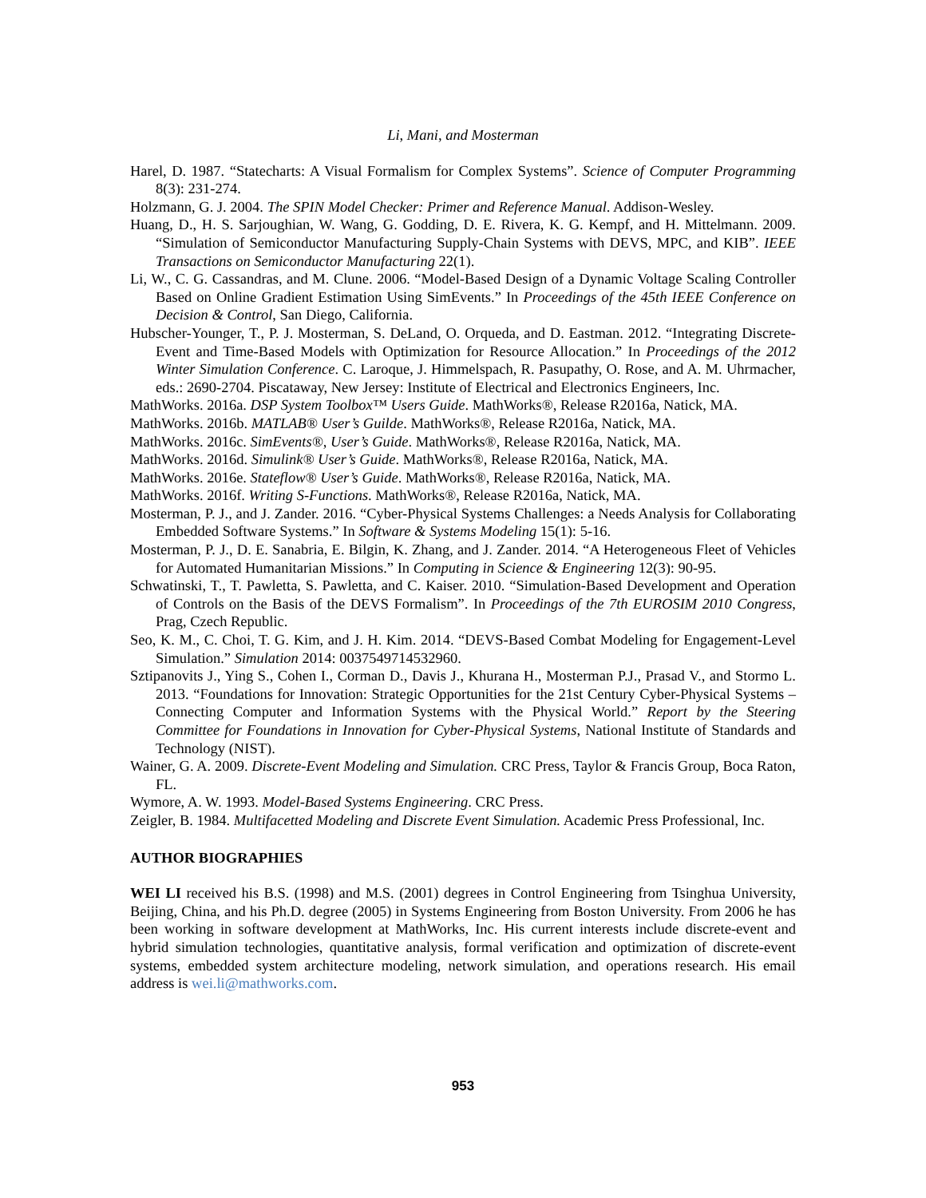Li, Mani, and Mosterman
Harel, D. 1987. “Statecharts: A Visual Formalism for Complex Systems”. Science of Computer Programming 8(3): 231-274.
Holzmann, G. J. 2004. The SPIN Model Checker: Primer and Reference Manual. Addison-Wesley.
Huang, D., H. S. Sarjoughian, W. Wang, G. Godding, D. E. Rivera, K. G. Kempf, and H. Mittelmann. 2009. “Simulation of Semiconductor Manufacturing Supply-Chain Systems with DEVS, MPC, and KIB”. IEEE Transactions on Semiconductor Manufacturing 22(1).
Li, W., C. G. Cassandras, and M. Clune. 2006. “Model-Based Design of a Dynamic Voltage Scaling Controller Based on Online Gradient Estimation Using SimEvents.” In Proceedings of the 45th IEEE Conference on Decision & Control, San Diego, California.
Hubscher-Younger, T., P. J. Mosterman, S. DeLand, O. Orqueda, and D. Eastman. 2012. “Integrating Discrete-Event and Time-Based Models with Optimization for Resource Allocation.” In Proceedings of the 2012 Winter Simulation Conference. C. Laroque, J. Himmelspach, R. Pasupathy, O. Rose, and A. M. Uhrmacher, eds.: 2690-2704. Piscataway, New Jersey: Institute of Electrical and Electronics Engineers, Inc.
MathWorks. 2016a. DSP System Toolbox™ Users Guide. MathWorks®, Release R2016a, Natick, MA.
MathWorks. 2016b. MATLAB® User’s Guilde. MathWorks®, Release R2016a, Natick, MA.
MathWorks. 2016c. SimEvents®, User’s Guide. MathWorks®, Release R2016a, Natick, MA.
MathWorks. 2016d. Simulink® User’s Guide. MathWorks®, Release R2016a, Natick, MA.
MathWorks. 2016e. Stateflow® User’s Guide. MathWorks®, Release R2016a, Natick, MA.
MathWorks. 2016f. Writing S-Functions. MathWorks®, Release R2016a, Natick, MA.
Mosterman, P. J., and J. Zander. 2016. “Cyber-Physical Systems Challenges: a Needs Analysis for Collaborating Embedded Software Systems.” In Software & Systems Modeling 15(1): 5-16.
Mosterman, P. J., D. E. Sanabria, E. Bilgin, K. Zhang, and J. Zander. 2014. “A Heterogeneous Fleet of Vehicles for Automated Humanitarian Missions.” In Computing in Science & Engineering 12(3): 90-95.
Schwatinski, T., T. Pawletta, S. Pawletta, and C. Kaiser. 2010. “Simulation-Based Development and Operation of Controls on the Basis of the DEVS Formalism”. In Proceedings of the 7th EUROSIM 2010 Congress, Prag, Czech Republic.
Seo, K. M., C. Choi, T. G. Kim, and J. H. Kim. 2014. “DEVS-Based Combat Modeling for Engagement-Level Simulation.” Simulation 2014: 0037549714532960.
Sztipanovits J., Ying S., Cohen I., Corman D., Davis J., Khurana H., Mosterman P.J., Prasad V., and Stormo L. 2013. “Foundations for Innovation: Strategic Opportunities for the 21st Century Cyber-Physical Systems – Connecting Computer and Information Systems with the Physical World.” Report by the Steering Committee for Foundations in Innovation for Cyber-Physical Systems, National Institute of Standards and Technology (NIST).
Wainer, G. A. 2009. Discrete-Event Modeling and Simulation. CRC Press, Taylor & Francis Group, Boca Raton, FL.
Wymore, A. W. 1993. Model-Based Systems Engineering. CRC Press.
Zeigler, B. 1984. Multifacetted Modeling and Discrete Event Simulation. Academic Press Professional, Inc.
AUTHOR BIOGRAPHIES
WEI LI received his B.S. (1998) and M.S. (2001) degrees in Control Engineering from Tsinghua University, Beijing, China, and his Ph.D. degree (2005) in Systems Engineering from Boston University. From 2006 he has been working in software development at MathWorks, Inc. His current interests include discrete-event and hybrid simulation technologies, quantitative analysis, formal verification and optimization of discrete-event systems, embedded system architecture modeling, network simulation, and operations research. His email address is wei.li@mathworks.com.
953